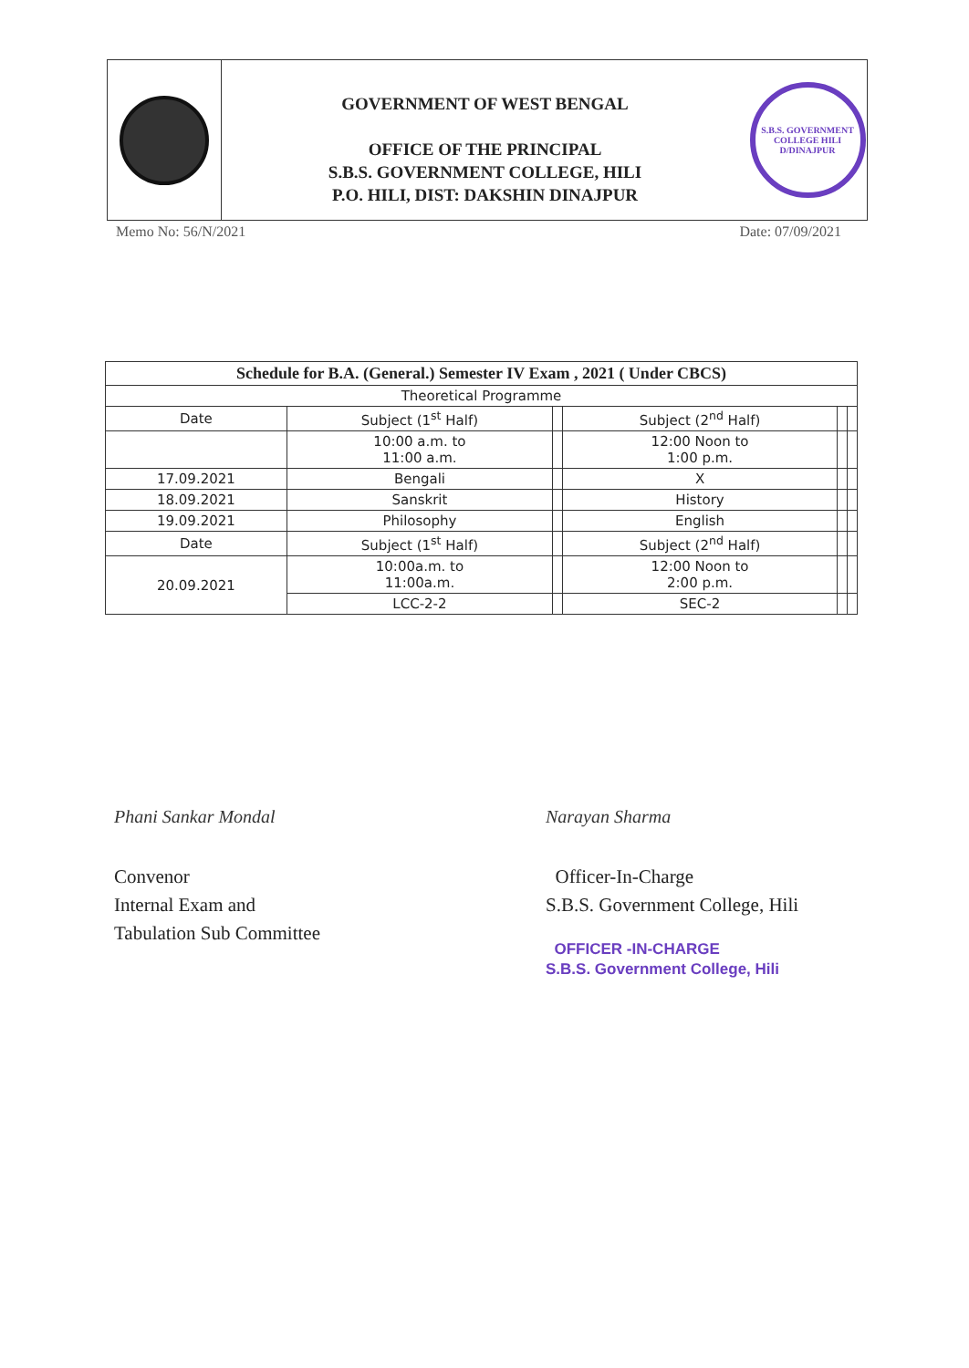GOVERNMENT OF WEST BENGAL
OFFICE OF THE PRINCIPAL
S.B.S. GOVERNMENT COLLEGE, HILI
P.O. HILI, DIST: DAKSHIN DINAJPUR
S.B.S. GOVERNMENT COLLEGE HILI
D/DINAJPUR
Memo No: 56/N/2021 Date: 07/09/2021
| Schedule for B.A. (General.) Semester IV Exam , 2021 ( Under CBCS) | | | | | |
| --- | --- | --- | --- | --- | --- |
| Theoretical Programme | | | | | |
| Date | Subject (1<sup>st</sup> Half) | | Subject (2<sup>nd</sup> Half) | | |
| | 10:00 a.m. to 11:00 a.m. | | 12:00 Noon to 1:00 p.m. | | |
| 17.09.2021 | Bengali | | X | | |
| 18.09.2021 | Sanskrit | | History | | |
| 19.09.2021 | Philosophy | | English | | |
| Date | Subject (1<sup>st</sup> Half) | | Subject (2<sup>nd</sup> Half) | | |
| 20.09.2021 | 10:00a.m. to 11:00a.m. | | 12:00 Noon to 2:00 p.m. | | |
| | LCC-2-2 | | SEC-2 | | |
Phani Sankar Mondal
Convenor
Internal Exam and
Tabulation Sub Committee
Narayan Sharma
Officer-In-Charge
S.B.S. Government College, Hili
OFFICER -IN-CHARGE
S.B.S. Government College, Hili